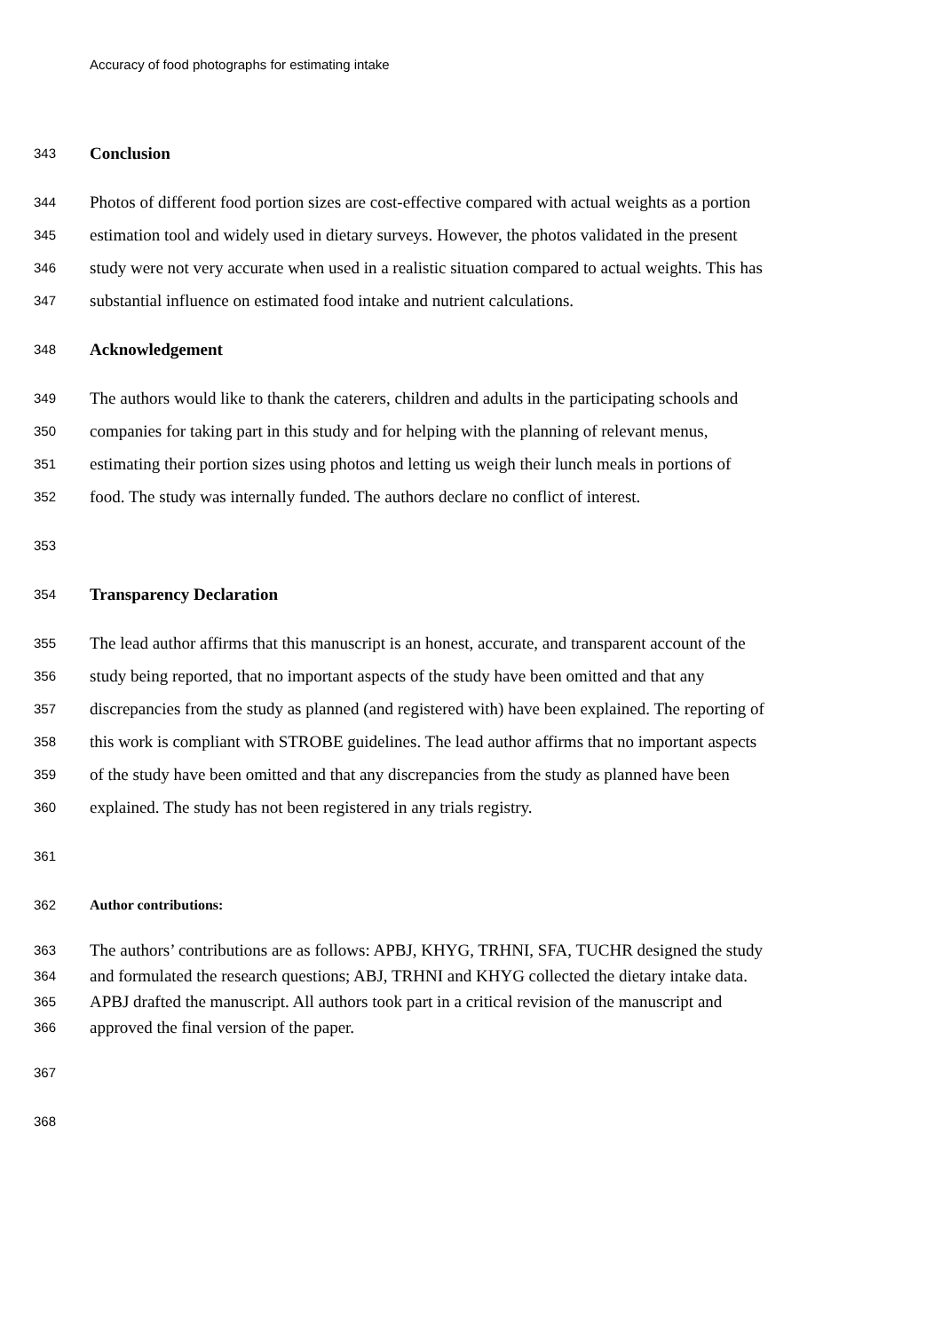Accuracy of food photographs for estimating intake
343 Conclusion
344 Photos of different food portion sizes are cost-effective compared with actual weights as a portion
345 estimation tool and widely used in dietary surveys. However, the photos validated in the present
346 study were not very accurate when used in a realistic situation compared to actual weights. This has
347 substantial influence on estimated food intake and nutrient calculations.
348 Acknowledgement
349 The authors would like to thank the caterers, children and adults in the participating schools and
350 companies for taking part in this study and for helping with the planning of relevant menus,
351 estimating their portion sizes using photos and letting us weigh their lunch meals in portions of
352 food. The study was internally funded. The authors declare no conflict of interest.
353
354 Transparency Declaration
355 The lead author affirms that this manuscript is an honest, accurate, and transparent account of the
356 study being reported, that no important aspects of the study have been omitted and that any
357 discrepancies from the study as planned (and registered with) have been explained. The reporting of
358 this work is compliant with STROBE guidelines. The lead author affirms that no important aspects
359 of the study have been omitted and that any discrepancies from the study as planned have been
360 explained. The study has not been registered in any trials registry.
361
362 Author contributions:
363 The authors’ contributions are as follows: APBJ, KHYG, TRHNI, SFA, TUCHR designed the study
364 and formulated the research questions; ABJ, TRHNI and KHYG collected the dietary intake data.
365 APBJ drafted the manuscript. All authors took part in a critical revision of the manuscript and
366 approved the final version of the paper.
367
368